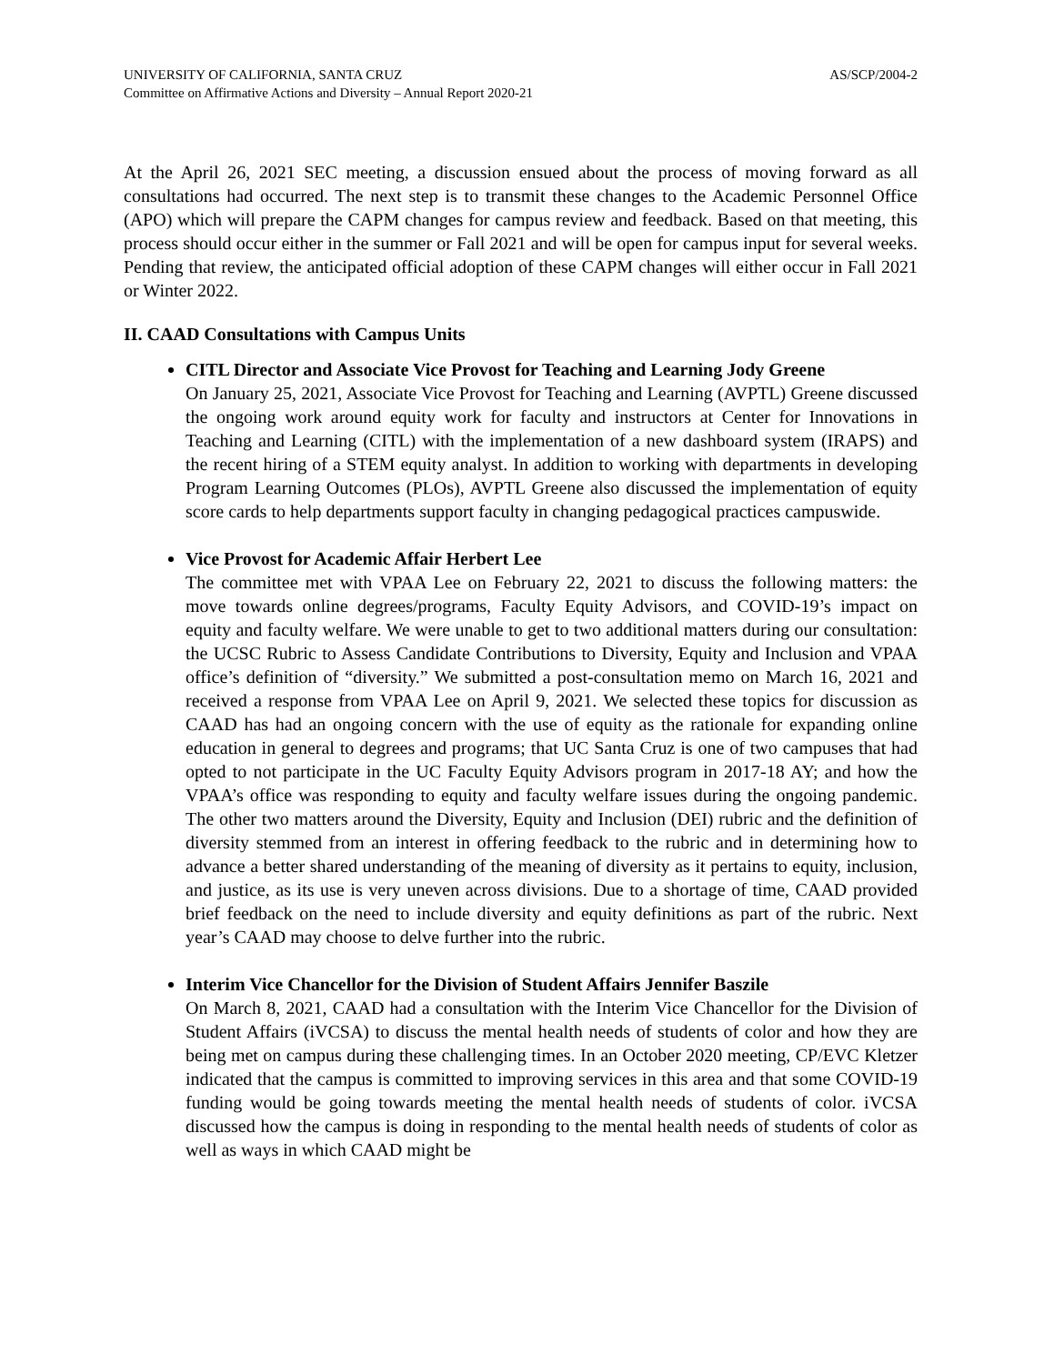UNIVERSITY OF CALIFORNIA, SANTA CRUZ AS/SCP/2004-2
Committee on Affirmative Actions and Diversity – Annual Report 2020-21
At the April 26, 2021 SEC meeting, a discussion ensued about the process of moving forward as all consultations had occurred. The next step is to transmit these changes to the Academic Personnel Office (APO) which will prepare the CAPM changes for campus review and feedback. Based on that meeting, this process should occur either in the summer or Fall 2021 and will be open for campus input for several weeks. Pending that review, the anticipated official adoption of these CAPM changes will either occur in Fall 2021 or Winter 2022.
II. CAAD Consultations with Campus Units
CITL Director and Associate Vice Provost for Teaching and Learning Jody Greene
On January 25, 2021, Associate Vice Provost for Teaching and Learning (AVPTL) Greene discussed the ongoing work around equity work for faculty and instructors at Center for Innovations in Teaching and Learning (CITL) with the implementation of a new dashboard system (IRAPS) and the recent hiring of a STEM equity analyst. In addition to working with departments in developing Program Learning Outcomes (PLOs), AVPTL Greene also discussed the implementation of equity score cards to help departments support faculty in changing pedagogical practices campuswide.
Vice Provost for Academic Affair Herbert Lee
The committee met with VPAA Lee on February 22, 2021 to discuss the following matters: the move towards online degrees/programs, Faculty Equity Advisors, and COVID-19’s impact on equity and faculty welfare. We were unable to get to two additional matters during our consultation: the UCSC Rubric to Assess Candidate Contributions to Diversity, Equity and Inclusion and VPAA office’s definition of “diversity.” We submitted a post-consultation memo on March 16, 2021 and received a response from VPAA Lee on April 9, 2021. We selected these topics for discussion as CAAD has had an ongoing concern with the use of equity as the rationale for expanding online education in general to degrees and programs; that UC Santa Cruz is one of two campuses that had opted to not participate in the UC Faculty Equity Advisors program in 2017-18 AY; and how the VPAA’s office was responding to equity and faculty welfare issues during the ongoing pandemic. The other two matters around the Diversity, Equity and Inclusion (DEI) rubric and the definition of diversity stemmed from an interest in offering feedback to the rubric and in determining how to advance a better shared understanding of the meaning of diversity as it pertains to equity, inclusion, and justice, as its use is very uneven across divisions. Due to a shortage of time, CAAD provided brief feedback on the need to include diversity and equity definitions as part of the rubric. Next year’s CAAD may choose to delve further into the rubric.
Interim Vice Chancellor for the Division of Student Affairs Jennifer Baszile
On March 8, 2021, CAAD had a consultation with the Interim Vice Chancellor for the Division of Student Affairs (iVCSA) to discuss the mental health needs of students of color and how they are being met on campus during these challenging times. In an October 2020 meeting, CP/EVC Kletzer indicated that the campus is committed to improving services in this area and that some COVID-19 funding would be going towards meeting the mental health needs of students of color. iVCSA discussed how the campus is doing in responding to the mental health needs of students of color as well as ways in which CAAD might be